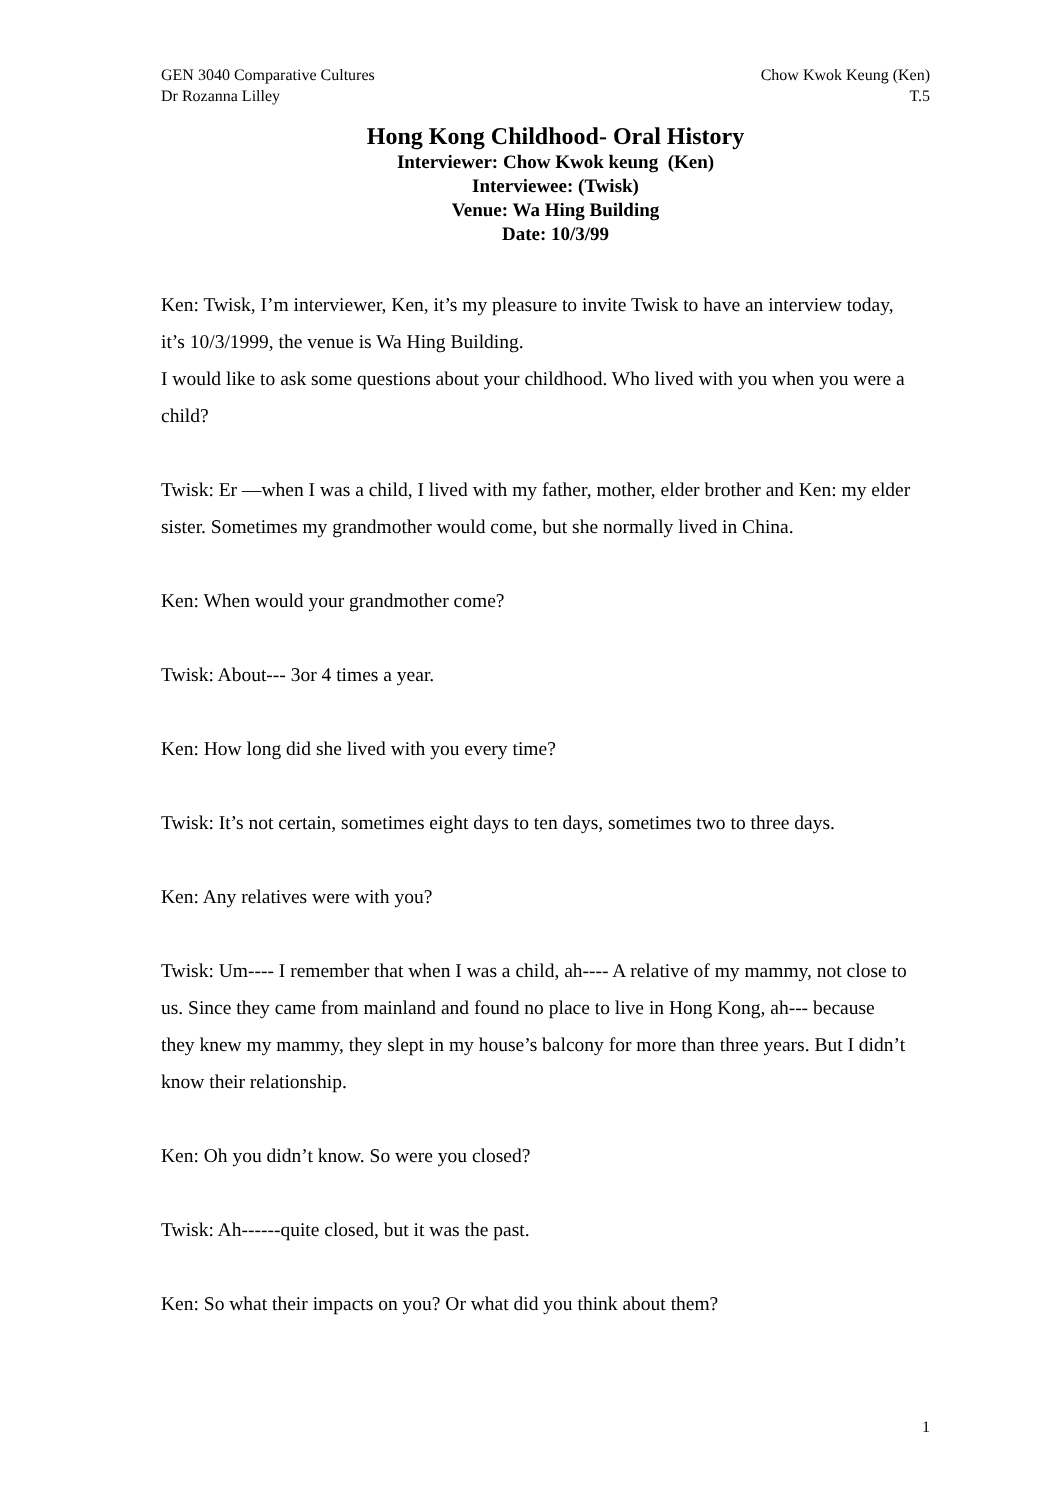GEN 3040 Comparative Cultures
Dr Rozanna Lilley
Chow Kwok Keung (Ken)
T.5
Hong Kong Childhood- Oral History
Interviewer: Chow Kwok keung (Ken)
Interviewee: (Twisk)
Venue: Wa Hing Building
Date: 10/3/99
Ken: Twisk, I’m interviewer, Ken, it’s my pleasure to invite Twisk to have an interview today, it’s 10/3/1999, the venue is Wa Hing Building.
I would like to ask some questions about your childhood. Who lived with you when you were a child?
Twisk: Er —when I was a child, I lived with my father, mother, elder brother and Ken: my elder sister. Sometimes my grandmother would come, but she normally lived in China.
Ken: When would your grandmother come?
Twisk: About--- 3or 4 times a year.
Ken: How long did she lived with you every time?
Twisk: It’s not certain, sometimes eight days to ten days, sometimes two to three days.
Ken: Any relatives were with you?
Twisk: Um---- I remember that when I was a child, ah---- A relative of my mammy, not close to us. Since they came from mainland and found no place to live in Hong Kong, ah--- because they knew my mammy, they slept in my house’s balcony for more than three years. But I didn’t know their relationship.
Ken: Oh you didn’t know. So were you closed?
Twisk: Ah------quite closed, but it was the past.
Ken: So what their impacts on you? Or what did you think about them?
1